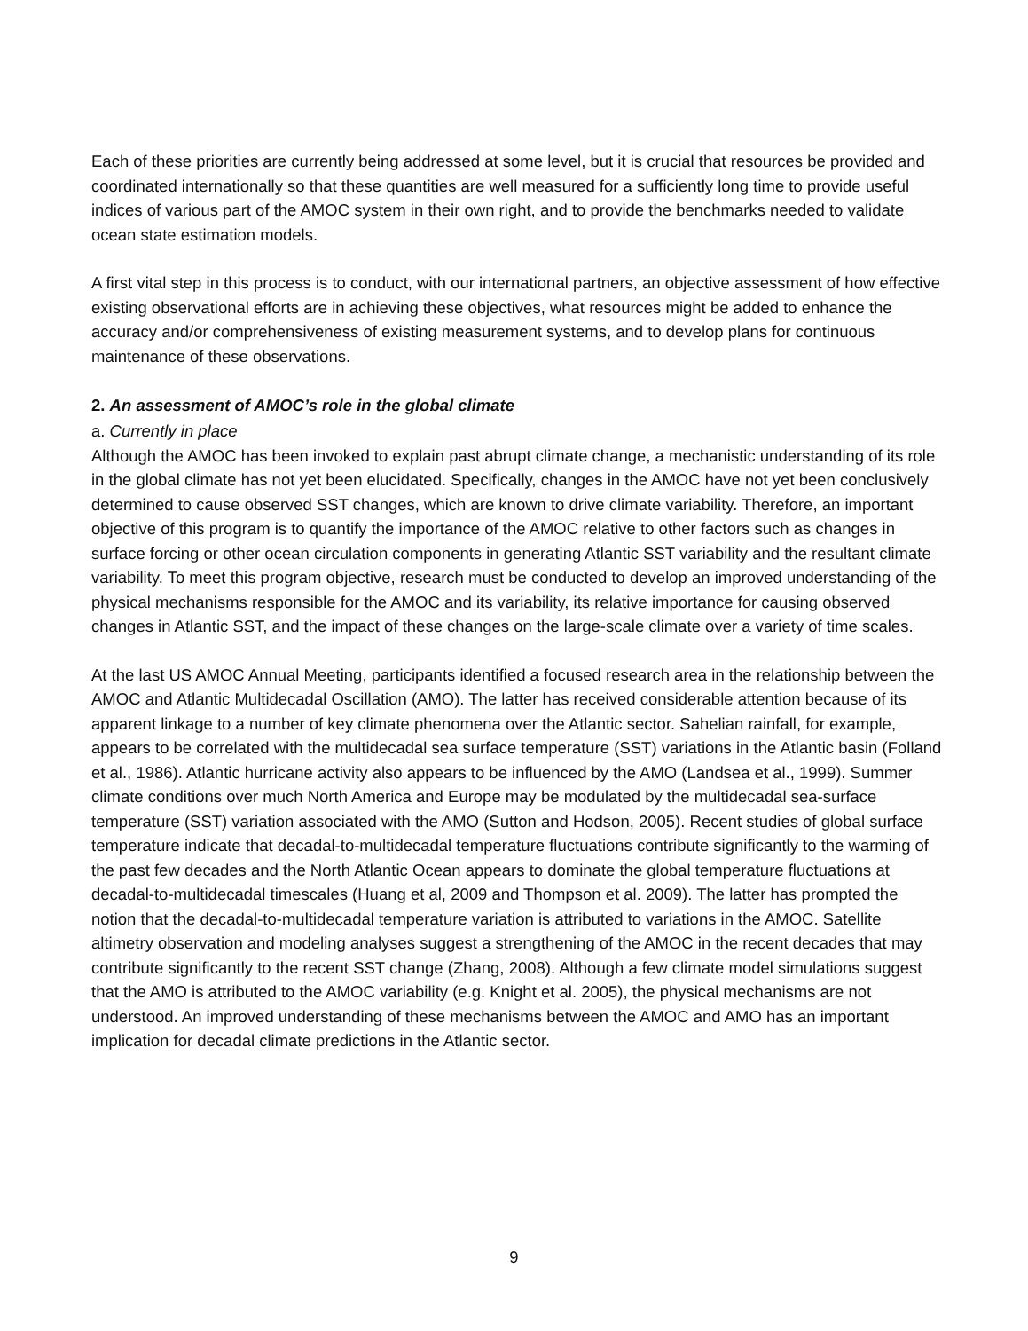Each of these priorities are currently being addressed at some level, but it is crucial that resources be provided and coordinated internationally so that these quantities are well measured for a sufficiently long time to provide useful indices of various part of the AMOC system in their own right, and to provide the benchmarks needed to validate ocean state estimation models.
A first vital step in this process is to conduct, with our international partners, an objective assessment of how effective existing observational efforts are in achieving these objectives, what resources might be added to enhance the accuracy and/or comprehensiveness of existing measurement systems, and to develop plans for continuous maintenance of these observations.
2. An assessment of AMOC’s role in the global climate
a. Currently in place
Although the AMOC has been invoked to explain past abrupt climate change, a mechanistic understanding of its role in the global climate has not yet been elucidated. Specifically, changes in the AMOC have not yet been conclusively determined to cause observed SST changes, which are known to drive climate variability. Therefore, an important objective of this program is to quantify the importance of the AMOC relative to other factors such as changes in surface forcing or other ocean circulation components in generating Atlantic SST variability and the resultant climate variability. To meet this program objective, research must be conducted to develop an improved understanding of the physical mechanisms responsible for the AMOC and its variability, its relative importance for causing observed changes in Atlantic SST, and the impact of these changes on the large-scale climate over a variety of time scales.
At the last US AMOC Annual Meeting, participants identified a focused research area in the relationship between the AMOC and Atlantic Multidecadal Oscillation (AMO). The latter has received considerable attention because of its apparent linkage to a number of key climate phenomena over the Atlantic sector. Sahelian rainfall, for example, appears to be correlated with the multidecadal sea surface temperature (SST) variations in the Atlantic basin (Folland et al., 1986). Atlantic hurricane activity also appears to be influenced by the AMO (Landsea et al., 1999). Summer climate conditions over much North America and Europe may be modulated by the multidecadal sea-surface temperature (SST) variation associated with the AMO (Sutton and Hodson, 2005). Recent studies of global surface temperature indicate that decadal-to-multidecadal temperature fluctuations contribute significantly to the warming of the past few decades and the North Atlantic Ocean appears to dominate the global temperature fluctuations at decadal-to-multidecadal timescales (Huang et al, 2009 and Thompson et al. 2009). The latter has prompted the notion that the decadal-to-multidecadal temperature variation is attributed to variations in the AMOC. Satellite altimetry observation and modeling analyses suggest a strengthening of the AMOC in the recent decades that may contribute significantly to the recent SST change (Zhang, 2008). Although a few climate model simulations suggest that the AMO is attributed to the AMOC variability (e.g. Knight et al. 2005), the physical mechanisms are not understood. An improved understanding of these mechanisms between the AMOC and AMO has an important implication for decadal climate predictions in the Atlantic sector.
9